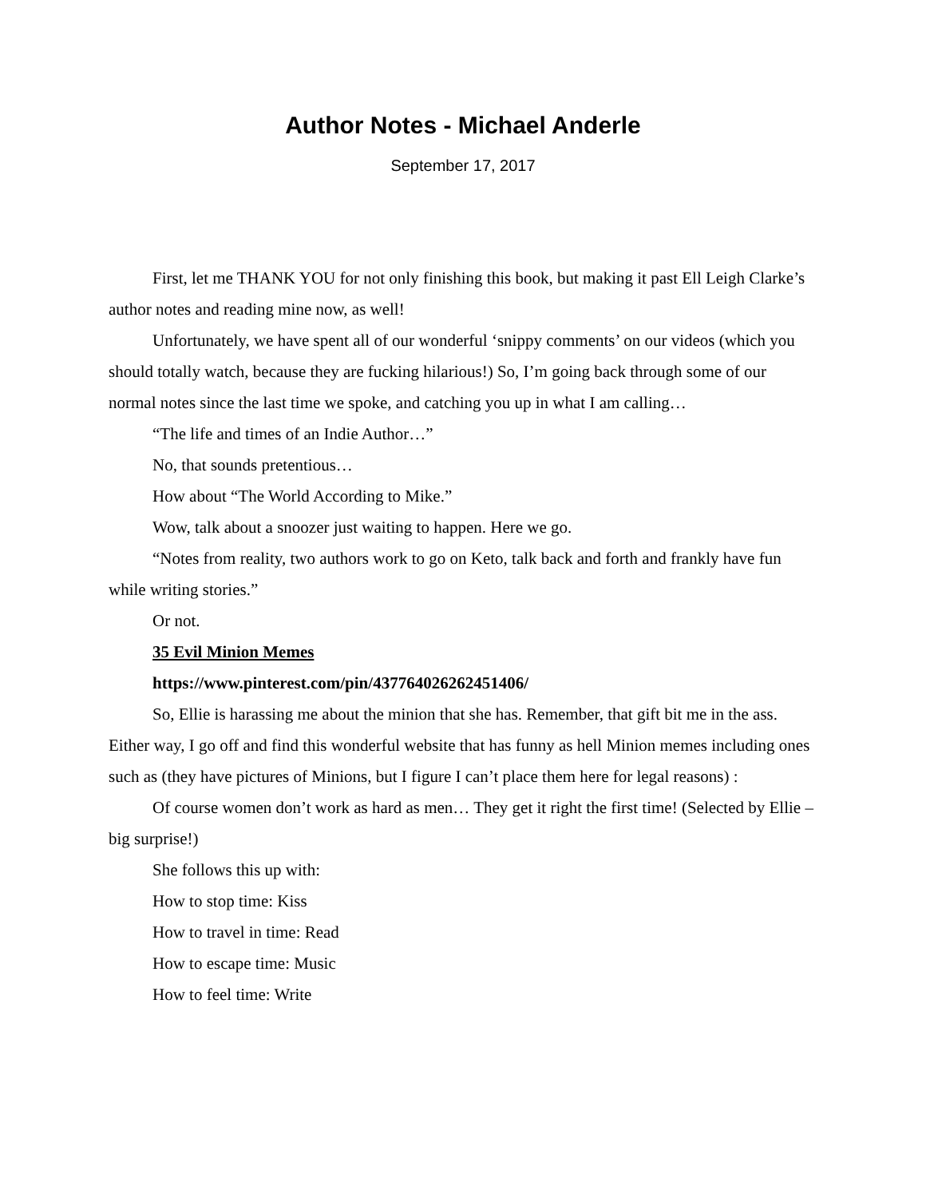Author Notes - Michael Anderle
September 17, 2017
First, let me THANK YOU for not only finishing this book, but making it past Ell Leigh Clarke’s author notes and reading mine now, as well!
Unfortunately, we have spent all of our wonderful ‘snippy comments’ on our videos (which you should totally watch, because they are fucking hilarious!) So, I’m going back through some of our normal notes since the last time we spoke, and catching you up in what I am calling…
“The life and times of an Indie Author…”
No, that sounds pretentious…
How about “The World According to Mike.”
Wow, talk about a snoozer just waiting to happen. Here we go.
“Notes from reality, two authors work to go on Keto, talk back and forth and frankly have fun while writing stories.”
Or not.
35 Evil Minion Memes
https://www.pinterest.com/pin/437764026262451406/
So, Ellie is harassing me about the minion that she has. Remember, that gift bit me in the ass. Either way, I go off and find this wonderful website that has funny as hell Minion memes including ones such as (they have pictures of Minions, but I figure I can’t place them here for legal reasons) :
Of course women don’t work as hard as men… They get it right the first time! (Selected by Ellie – big surprise!)
She follows this up with:
How to stop time: Kiss
How to travel in time: Read
How to escape time: Music
How to feel time: Write